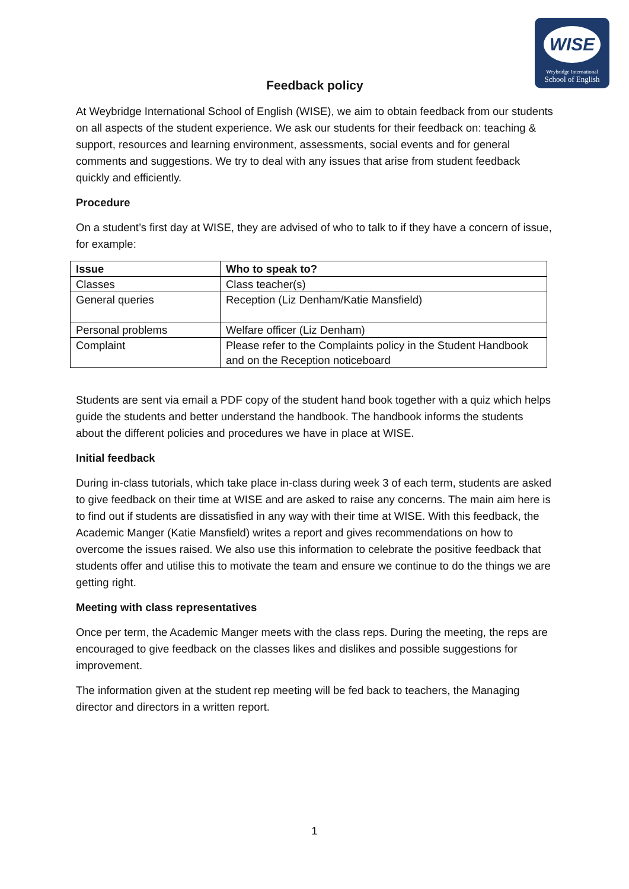WISE
Weybridge International
School of English
Feedback policy
At Weybridge International School of English (WISE), we aim to obtain feedback from our students on all aspects of the student experience. We ask our students for their feedback on: teaching & support, resources and learning environment, assessments, social events and for general comments and suggestions. We try to deal with any issues that arise from student feedback quickly and efficiently.
Procedure
On a student’s first day at WISE, they are advised of who to talk to if they have a concern of issue, for example:
| Issue | Who to speak to? |
| --- | --- |
| Classes | Class teacher(s) |
| General queries | Reception (Liz Denham/Katie Mansfield) |
| Personal problems | Welfare officer (Liz Denham) |
| Complaint | Please refer to the Complaints policy in the Student Handbook and on the Reception noticeboard |
Students are sent via email a PDF copy of the student hand book together with a quiz which helps guide the students and better understand the handbook. The handbook informs the students about the different policies and procedures we have in place at WISE.
Initial feedback
During in-class tutorials, which take place in-class during week 3 of each term, students are asked to give feedback on their time at WISE and are asked to raise any concerns. The main aim here is to find out if students are dissatisfied in any way with their time at WISE. With this feedback, the Academic Manger (Katie Mansfield) writes a report and gives recommendations on how to overcome the issues raised. We also use this information to celebrate the positive feedback that students offer and utilise this to motivate the team and ensure we continue to do the things we are getting right.
Meeting with class representatives
Once per term, the Academic Manger meets with the class reps. During the meeting, the reps are encouraged to give feedback on the classes likes and dislikes and possible suggestions for improvement.
The information given at the student rep meeting will be fed back to teachers, the Managing director and directors in a written report.
1